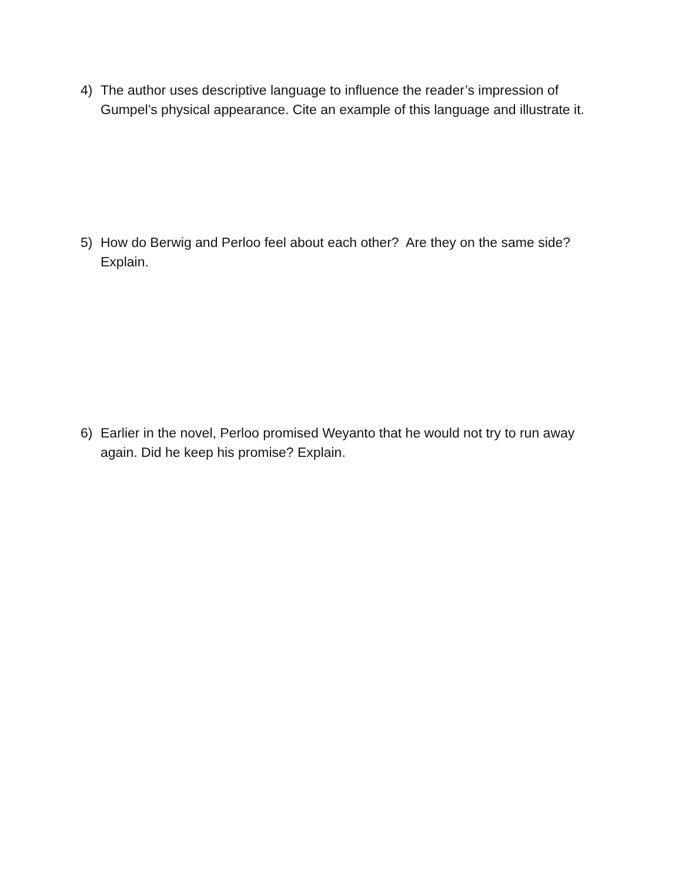4) The author uses descriptive language to influence the reader’s impression of Gumpel’s physical appearance. Cite an example of this language and illustrate it.
5) How do Berwig and Perloo feel about each other? Are they on the same side? Explain.
6) Earlier in the novel, Perloo promised Weyanto that he would not try to run away again. Did he keep his promise? Explain.